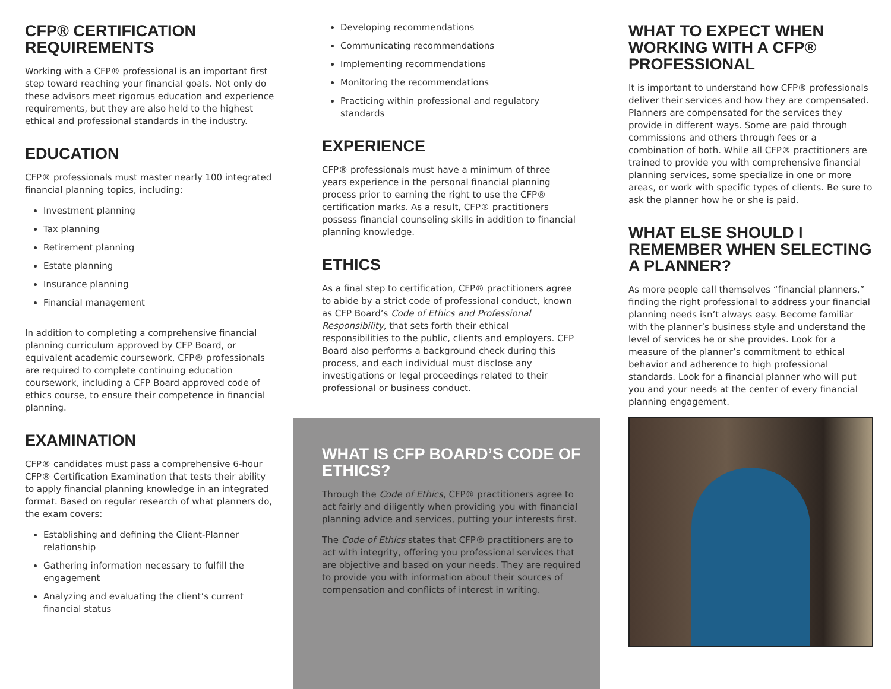CFP® CERTIFICATION REQUIREMENTS
Working with a CFP® professional is an important first step toward reaching your financial goals. Not only do these advisors meet rigorous education and experience requirements, but they are also held to the highest ethical and professional standards in the industry.
EDUCATION
CFP® professionals must master nearly 100 integrated financial planning topics, including:
Investment planning
Tax planning
Retirement planning
Estate planning
Insurance planning
Financial management
In addition to completing a comprehensive financial planning curriculum approved by CFP Board, or equivalent academic coursework, CFP® professionals are required to complete continuing education coursework, including a CFP Board approved code of ethics course, to ensure their competence in financial planning.
EXAMINATION
CFP® candidates must pass a comprehensive 6-hour CFP® Certification Examination that tests their ability to apply financial planning knowledge in an integrated format. Based on regular research of what planners do, the exam covers:
Establishing and defining the Client-Planner relationship
Gathering information necessary to fulfill the engagement
Analyzing and evaluating the client’s current financial status
Developing recommendations
Communicating recommendations
Implementing recommendations
Monitoring the recommendations
Practicing within professional and regulatory standards
EXPERIENCE
CFP® professionals must have a minimum of three years experience in the personal financial planning process prior to earning the right to use the CFP® certification marks. As a result, CFP® practitioners possess financial counseling skills in addition to financial planning knowledge.
ETHICS
As a final step to certification, CFP® practitioners agree to abide by a strict code of professional conduct, known as CFP Board’s Code of Ethics and Professional Responsibility, that sets forth their ethical responsibilities to the public, clients and employers. CFP Board also performs a background check during this process, and each individual must disclose any investigations or legal proceedings related to their professional or business conduct.
WHAT IS CFP BOARD’S CODE OF ETHICS?
Through the Code of Ethics, CFP® practitioners agree to act fairly and diligently when providing you with financial planning advice and services, putting your interests first.
The Code of Ethics states that CFP® practitioners are to act with integrity, offering you professional services that are objective and based on your needs. They are required to provide you with information about their sources of compensation and conflicts of interest in writing.
WHAT TO EXPECT WHEN WORKING WITH A CFP® PROFESSIONAL
It is important to understand how CFP® professionals deliver their services and how they are compensated. Planners are compensated for the services they provide in different ways. Some are paid through commissions and others through fees or a combination of both. While all CFP® practitioners are trained to provide you with comprehensive financial planning services, some specialize in one or more areas, or work with specific types of clients. Be sure to ask the planner how he or she is paid.
WHAT ELSE SHOULD I REMEMBER WHEN SELECTING A PLANNER?
As more people call themselves “financial planners,” finding the right professional to address your financial planning needs isn’t always easy. Become familiar with the planner’s business style and understand the level of services he or she provides. Look for a measure of the planner’s commitment to ethical behavior and adherence to high professional standards. Look for a financial planner who will put you and your needs at the center of every financial planning engagement.